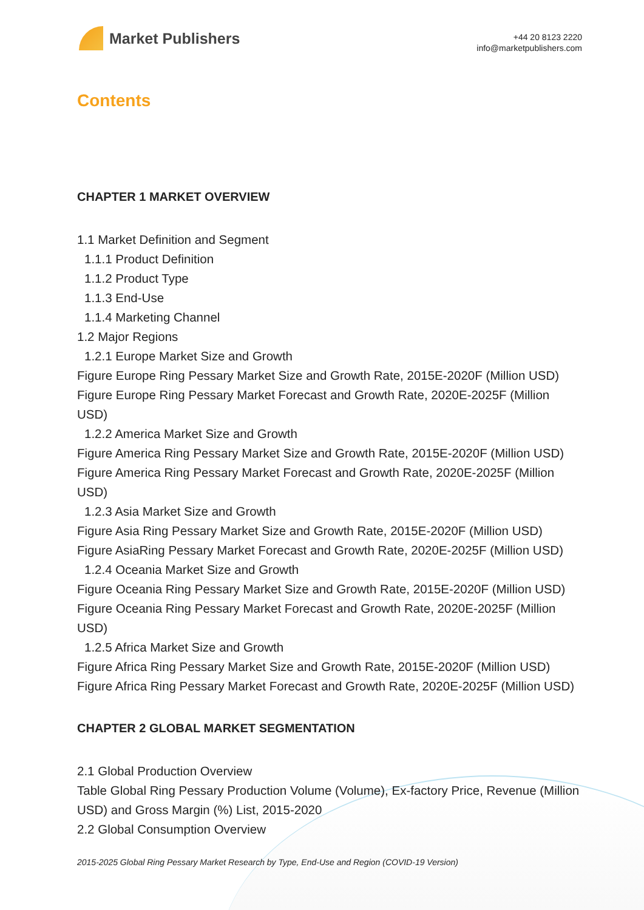Market Publishers
+44 20 8123 2220
info@marketpublishers.com
Contents
CHAPTER 1 MARKET OVERVIEW
1.1 Market Definition and Segment
1.1.1 Product Definition
1.1.2 Product Type
1.1.3 End-Use
1.1.4 Marketing Channel
1.2 Major Regions
1.2.1 Europe Market Size and Growth
Figure Europe Ring Pessary Market Size and Growth Rate, 2015E-2020F (Million USD)
Figure Europe Ring Pessary Market Forecast and Growth Rate, 2020E-2025F (Million USD)
1.2.2 America Market Size and Growth
Figure America Ring Pessary Market Size and Growth Rate, 2015E-2020F (Million USD)
Figure America Ring Pessary Market Forecast and Growth Rate, 2020E-2025F (Million USD)
1.2.3 Asia Market Size and Growth
Figure Asia Ring Pessary Market Size and Growth Rate, 2015E-2020F (Million USD)
Figure AsiaRing Pessary Market Forecast and Growth Rate, 2020E-2025F (Million USD)
1.2.4 Oceania Market Size and Growth
Figure Oceania Ring Pessary Market Size and Growth Rate, 2015E-2020F (Million USD)
Figure Oceania Ring Pessary Market Forecast and Growth Rate, 2020E-2025F (Million USD)
1.2.5 Africa Market Size and Growth
Figure Africa Ring Pessary Market Size and Growth Rate, 2015E-2020F (Million USD)
Figure Africa Ring Pessary Market Forecast and Growth Rate, 2020E-2025F (Million USD)
CHAPTER 2 GLOBAL MARKET SEGMENTATION
2.1 Global Production Overview
Table Global Ring Pessary Production Volume (Volume), Ex-factory Price, Revenue (Million USD) and Gross Margin (%) List, 2015-2020
2.2 Global Consumption Overview
2015-2025 Global Ring Pessary Market Research by Type, End-Use and Region (COVID-19 Version)